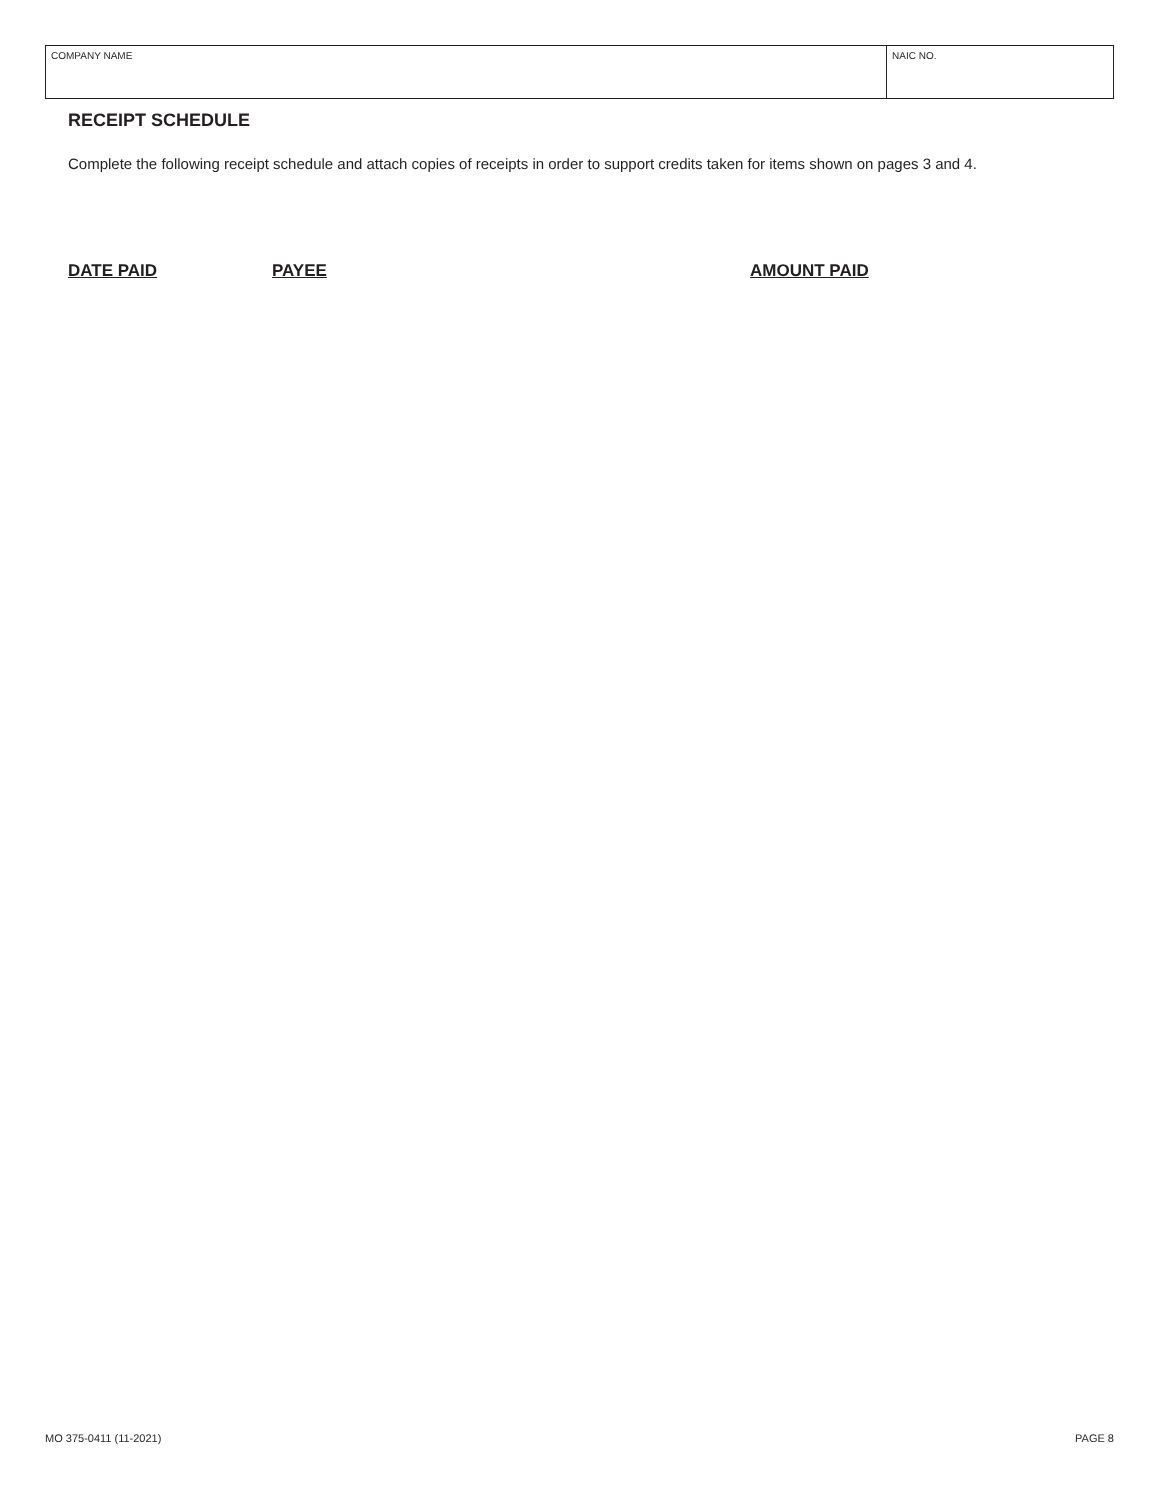| COMPANY NAME | NAIC NO. |
RECEIPT SCHEDULE
Complete the following receipt schedule and attach copies of receipts in order to support credits taken for items shown on pages 3 and 4.
| DATE PAID | PAYEE | AMOUNT PAID |
| --- | --- | --- |
MO 375-0411 (11-2021) PAGE 8